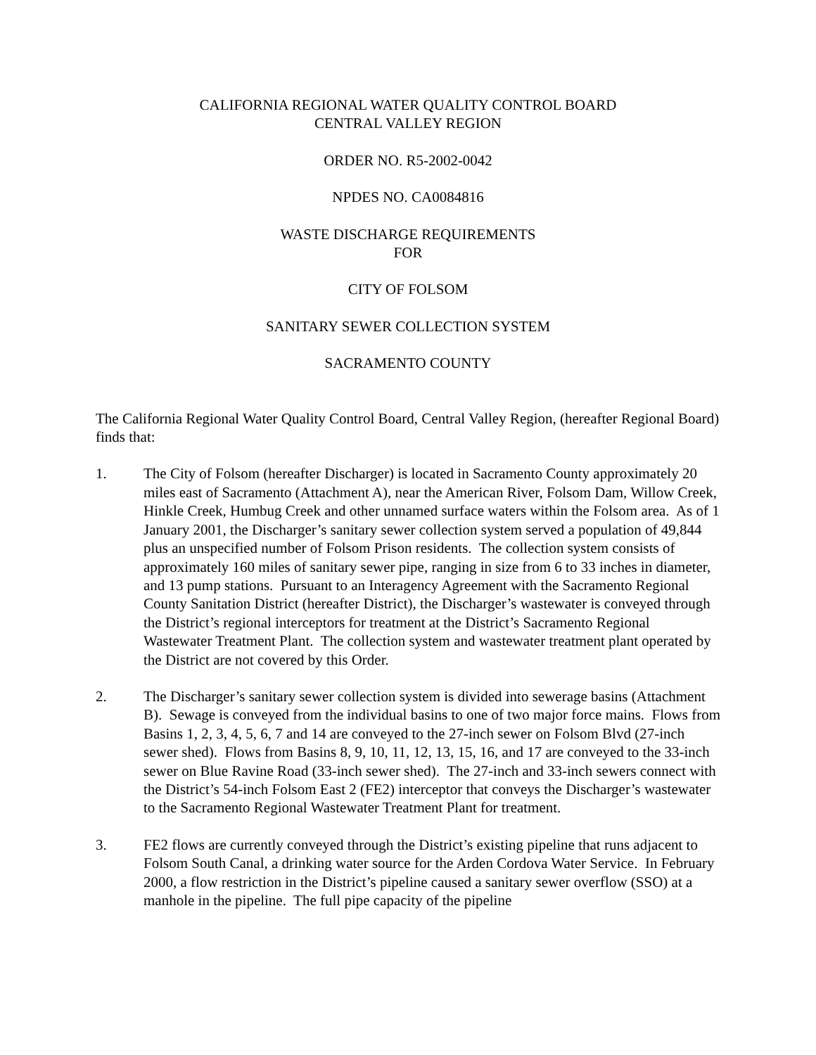CALIFORNIA REGIONAL WATER QUALITY CONTROL BOARD
CENTRAL VALLEY REGION
ORDER NO. R5-2002-0042
NPDES NO. CA0084816
WASTE DISCHARGE REQUIREMENTS
FOR
CITY OF FOLSOM
SANITARY SEWER COLLECTION SYSTEM
SACRAMENTO COUNTY
The California Regional Water Quality Control Board, Central Valley Region, (hereafter Regional Board) finds that:
1. The City of Folsom (hereafter Discharger) is located in Sacramento County approximately 20 miles east of Sacramento (Attachment A), near the American River, Folsom Dam, Willow Creek, Hinkle Creek, Humbug Creek and other unnamed surface waters within the Folsom area. As of 1 January 2001, the Discharger’s sanitary sewer collection system served a population of 49,844 plus an unspecified number of Folsom Prison residents. The collection system consists of approximately 160 miles of sanitary sewer pipe, ranging in size from 6 to 33 inches in diameter, and 13 pump stations. Pursuant to an Interagency Agreement with the Sacramento Regional County Sanitation District (hereafter District), the Discharger’s wastewater is conveyed through the District’s regional interceptors for treatment at the District’s Sacramento Regional Wastewater Treatment Plant. The collection system and wastewater treatment plant operated by the District are not covered by this Order.
2. The Discharger’s sanitary sewer collection system is divided into sewerage basins (Attachment B). Sewage is conveyed from the individual basins to one of two major force mains. Flows from Basins 1, 2, 3, 4, 5, 6, 7 and 14 are conveyed to the 27-inch sewer on Folsom Blvd (27-inch sewer shed). Flows from Basins 8, 9, 10, 11, 12, 13, 15, 16, and 17 are conveyed to the 33-inch sewer on Blue Ravine Road (33-inch sewer shed). The 27-inch and 33-inch sewers connect with the District’s 54-inch Folsom East 2 (FE2) interceptor that conveys the Discharger’s wastewater to the Sacramento Regional Wastewater Treatment Plant for treatment.
3. FE2 flows are currently conveyed through the District’s existing pipeline that runs adjacent to Folsom South Canal, a drinking water source for the Arden Cordova Water Service. In February 2000, a flow restriction in the District’s pipeline caused a sanitary sewer overflow (SSO) at a manhole in the pipeline. The full pipe capacity of the pipeline